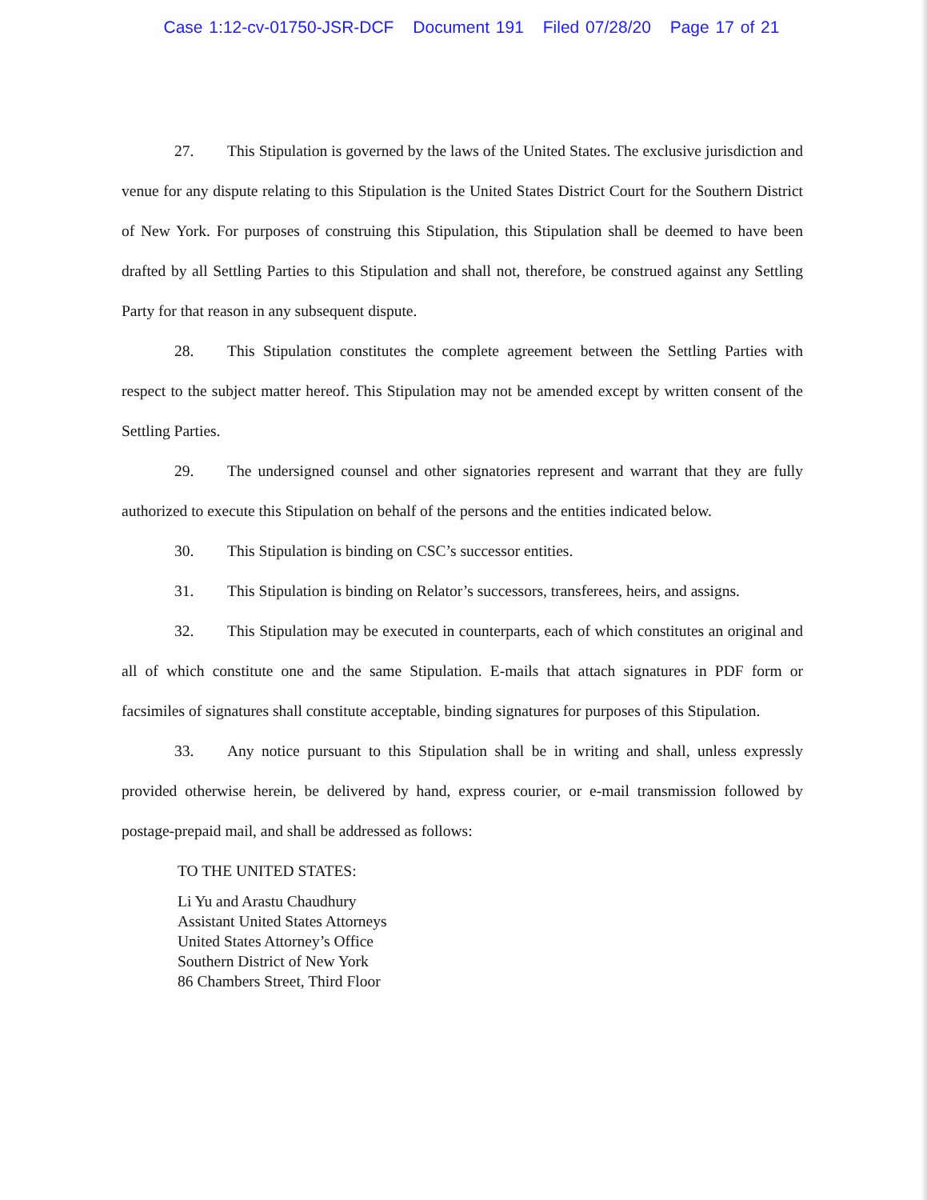Case 1:12-cv-01750-JSR-DCF Document 191 Filed 07/28/20 Page 17 of 21
27. This Stipulation is governed by the laws of the United States. The exclusive jurisdiction and venue for any dispute relating to this Stipulation is the United States District Court for the Southern District of New York. For purposes of construing this Stipulation, this Stipulation shall be deemed to have been drafted by all Settling Parties to this Stipulation and shall not, therefore, be construed against any Settling Party for that reason in any subsequent dispute.
28. This Stipulation constitutes the complete agreement between the Settling Parties with respect to the subject matter hereof. This Stipulation may not be amended except by written consent of the Settling Parties.
29. The undersigned counsel and other signatories represent and warrant that they are fully authorized to execute this Stipulation on behalf of the persons and the entities indicated below.
30. This Stipulation is binding on CSC’s successor entities.
31. This Stipulation is binding on Relator’s successors, transferees, heirs, and assigns.
32. This Stipulation may be executed in counterparts, each of which constitutes an original and all of which constitute one and the same Stipulation. E-mails that attach signatures in PDF form or facsimiles of signatures shall constitute acceptable, binding signatures for purposes of this Stipulation.
33. Any notice pursuant to this Stipulation shall be in writing and shall, unless expressly provided otherwise herein, be delivered by hand, express courier, or e-mail transmission followed by postage-prepaid mail, and shall be addressed as follows:
TO THE UNITED STATES:
Li Yu and Arastu Chaudhury
Assistant United States Attorneys
United States Attorney’s Office
Southern District of New York
86 Chambers Street, Third Floor